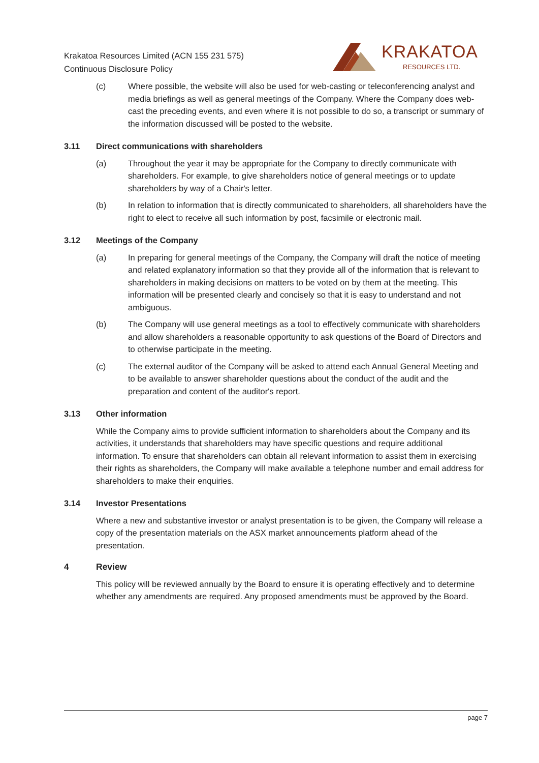Krakatoa Resources Limited (ACN 155 231 575)
Continuous Disclosure Policy
KRAKATOA
RESOURCES LTD.
(c) Where possible, the website will also be used for web-casting or teleconferencing analyst and media briefings as well as general meetings of the Company. Where the Company does web-cast the preceding events, and even where it is not possible to do so, a transcript or summary of the information discussed will be posted to the website.
3.11 Direct communications with shareholders
(a) Throughout the year it may be appropriate for the Company to directly communicate with shareholders. For example, to give shareholders notice of general meetings or to update shareholders by way of a Chair's letter.
(b) In relation to information that is directly communicated to shareholders, all shareholders have the right to elect to receive all such information by post, facsimile or electronic mail.
3.12 Meetings of the Company
(a) In preparing for general meetings of the Company, the Company will draft the notice of meeting and related explanatory information so that they provide all of the information that is relevant to shareholders in making decisions on matters to be voted on by them at the meeting. This information will be presented clearly and concisely so that it is easy to understand and not ambiguous.
(b) The Company will use general meetings as a tool to effectively communicate with shareholders and allow shareholders a reasonable opportunity to ask questions of the Board of Directors and to otherwise participate in the meeting.
(c) The external auditor of the Company will be asked to attend each Annual General Meeting and to be available to answer shareholder questions about the conduct of the audit and the preparation and content of the auditor's report.
3.13 Other information
While the Company aims to provide sufficient information to shareholders about the Company and its activities, it understands that shareholders may have specific questions and require additional information. To ensure that shareholders can obtain all relevant information to assist them in exercising their rights as shareholders, the Company will make available a telephone number and email address for shareholders to make their enquiries.
3.14 Investor Presentations
Where a new and substantive investor or analyst presentation is to be given, the Company will release a copy of the presentation materials on the ASX market announcements platform ahead of the presentation.
4 Review
This policy will be reviewed annually by the Board to ensure it is operating effectively and to determine whether any amendments are required. Any proposed amendments must be approved by the Board.
page 7